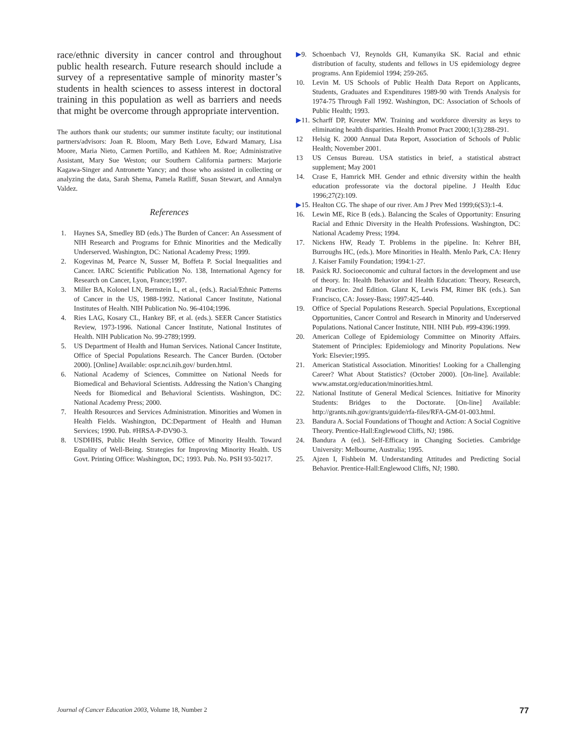race/ethnic diversity in cancer control and throughout public health research. Future research should include a survey of a representative sample of minority master’s students in health sciences to assess interest in doctoral training in this population as well as barriers and needs that might be overcome through appropriate intervention.
The authors thank our students; our summer institute faculty; our institutional partners/advisors: Joan R. Bloom, Mary Beth Love, Edward Mamary, Lisa Moore, Maria Nieto, Carmen Portillo, and Kathleen M. Roe; Administrative Assistant, Mary Sue Weston; our Southern California partners: Marjorie Kagawa-Singer and Antronette Yancy; and those who assisted in collecting or analyzing the data, Sarah Shema, Pamela Ratliff, Susan Stewart, and Annalyn Valdez.
References
1. Haynes SA, Smedley BD (eds.) The Burden of Cancer: An Assessment of NIH Research and Programs for Ethnic Minorities and the Medically Underserved. Washington, DC: National Academy Press; 1999.
2. Kogevinas M, Pearce N, Susser M, Boffeta P. Social Inequalities and Cancer. IARC Scientific Publication No. 138, International Agency for Research on Cancer, Lyon, France;1997.
3. Miller BA, Kolonel LN, Bernstein L, et al., (eds.). Racial/Ethnic Patterns of Cancer in the US, 1988-1992. National Cancer Institute, National Institutes of Health. NIH Publication No. 96-4104;1996.
4. Ries LAG, Kosary CL, Hankey BF, et al. (eds.). SEER Cancer Statistics Review, 1973-1996. National Cancer Institute, National Institutes of Health. NIH Publication No. 99-2789;1999.
5. US Department of Health and Human Services. National Cancer Institute, Office of Special Populations Research. The Cancer Burden. (October 2000). [Online] Available: ospr.nci.nih.gov/ burden.html.
6. National Academy of Sciences, Committee on National Needs for Biomedical and Behavioral Scientists. Addressing the Nation’s Changing Needs for Biomedical and Behavioral Scientists. Washington, DC: National Academy Press; 2000.
7. Health Resources and Services Administration. Minorities and Women in Health Fields. Washington, DC:Department of Health and Human Services; 1990. Pub. #HRSA-P-DV90-3.
8. USDHHS, Public Health Service, Office of Minority Health. Toward Equality of Well-Being. Strategies for Improving Minority Health. US Govt. Printing Office: Washington, DC; 1993. Pub. No. PSH 93-50217.
▶9. Schoenbach VJ, Reynolds GH, Kumanyika SK. Racial and ethnic distribution of faculty, students and fellows in US epidemiology degree programs. Ann Epidemiol 1994; 259-265.
10. Levin M. US Schools of Public Health Data Report on Applicants, Students, Graduates and Expenditures 1989-90 with Trends Analysis for 1974-75 Through Fall 1992. Washington, DC: Association of Schools of Public Health; 1993.
▶11. Scharff DP, Kreuter MW. Training and workforce diversity as keys to eliminating health disparities. Health Promot Pract 2000;1(3):288-291.
12 Helsig K. 2000 Annual Data Report, Association of Schools of Public Health; November 2001.
13 US Census Bureau. USA statistics in brief, a statistical abstract supplement; May 2001
14. Crase E, Hamrick MH. Gender and ethnic diversity within the health education professorate via the doctoral pipeline. J Health Educ 1996;27(2):109.
▶15. Healton CG. The shape of our river. Am J Prev Med 1999;6(S3):1-4.
16. Lewin ME, Rice B (eds.). Balancing the Scales of Opportunity: Ensuring Racial and Ethnic Diversity in the Health Professions. Washington, DC: National Academy Press; 1994.
17. Nickens HW, Ready T. Problems in the pipeline. In: Kehrer BH, Burroughs HC, (eds.). More Minorities in Health. Menlo Park, CA: Henry J. Kaiser Family Foundation; 1994:1-27.
18. Pasick RJ. Socioeconomic and cultural factors in the development and use of theory. In: Health Behavior and Health Education: Theory, Research, and Practice. 2nd Edition. Glanz K, Lewis FM, Rimer BK (eds.). San Francisco, CA: Jossey-Bass; 1997:425-440.
19. Office of Special Populations Research. Special Populations, Exceptional Opportunities, Cancer Control and Research in Minority and Underserved Populations. National Cancer Institute, NIH. NIH Pub. #99-4396:1999.
20. American College of Epidemiology Committee on Minority Affairs. Statement of Principles: Epidemiology and Minority Populations. New York: Elsevier;1995.
21. American Statistical Association. Minorities! Looking for a Challenging Career? What About Statistics? (October 2000). [On-line]. Available: www.amstat.org/education/minorities.html.
22. National Institute of General Medical Sciences. Initiative for Minority Students: Bridges to the Doctorate. [On-line] Available: http://grants.nih.gov/grants/guide/rfa-files/RFA-GM-01-003.html.
23. Bandura A. Social Foundations of Thought and Action: A Social Cognitive Theory. Prentice-Hall:Englewood Cliffs, NJ; 1986.
24. Bandura A (ed.). Self-Efficacy in Changing Societies. Cambridge University: Melbourne, Australia; 1995.
25. Ajzen I, Fishbein M. Understanding Attitudes and Predicting Social Behavior. Prentice-Hall:Englewood Cliffs, NJ; 1980.
Journal of Cancer Education 2003, Volume 18, Number 2 77